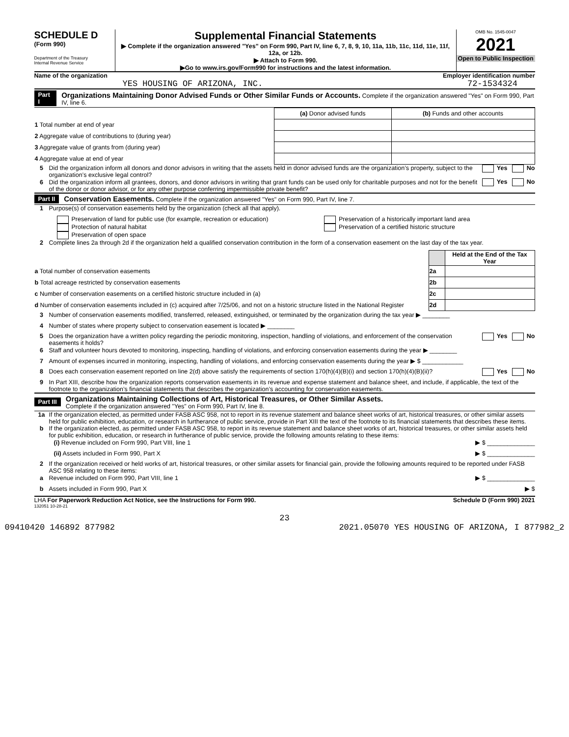SCHEDULE D
(Form 990)
Department of the Treasury
Internal Revenue Service
Supplemental Financial Statements
▶ Complete if the organization answered "Yes" on Form 990, Part IV, line 6, 7, 8, 9, 10, 11a, 11b, 11c, 11d, 11e, 11f, 12a, or 12b.
▶ Attach to Form 990.
▶Go to www.irs.gov/Form990 for instructions and the latest information.
OMB No. 1545-0047
2021
Open to Public Inspection
Name of the organization
YES HOUSING OF ARIZONA, INC.
Employer identification number
72-1534324
Part I Organizations Maintaining Donor Advised Funds or Other Similar Funds or Accounts. Complete if the organization answered "Yes" on Form 990, Part IV, line 6.
| | (a) Donor advised funds | (b) Funds and other accounts |
| --- | --- | --- |
| 1 Total number at end of year | | |
| 2 Aggregate value of contributions to (during year) | | |
| 3 Aggregate value of grants from (during year) | | |
| 4 Aggregate value at end of year | | |
5 Did the organization inform all donors and donor advisors in writing that the assets held in donor advised funds are the organization’s property, subject to the organization’s exclusive legal control? Yes No
6 Did the organization inform all grantees, donors, and donor advisors in writing that grant funds can be used only for charitable purposes and not for the benefit of the donor or donor advisor, or for any other purpose conferring impermissible private benefit? Yes No
Part II Conservation Easements. Complete if the organization answered "Yes" on Form 990, Part IV, line 7.
1 Purpose(s) of conservation easements held by the organization (check all that apply).
Preservation of land for public use (for example, recreation or education)
Protection of natural habitat
Preservation of open space
Preservation of a historically important land area
Preservation of a certified historic structure
2 Complete lines 2a through 2d if the organization held a qualified conservation contribution in the form of a conservation easement on the last day of the tax year.
| | | Held at the End of the Tax Year |
| a Total number of conservation easements | 2a | |
| b Total acreage restricted by conservation easements | 2b | |
| c Number of conservation easements on a certified historic structure included in (a) | 2c | |
| d Number of conservation easements included in (c) acquired after 7/25/06, and not on a historic structure listed in the National Register | 2d | |
3 Number of conservation easements modified, transferred, released, extinguished, or terminated by the organization during the tax year ▶ ________
4 Number of states where property subject to conservation easement is located ▶ ________
5 Does the organization have a written policy regarding the periodic monitoring, inspection, handling of violations, and enforcement of the conservation easements it holds? Yes No
6 Staff and volunteer hours devoted to monitoring, inspecting, handling of violations, and enforcing conservation easements during the year ▶ ________
7 Amount of expenses incurred in monitoring, inspecting, handling of violations, and enforcing conservation easements during the year ▶ $ ____________
8 Does each conservation easement reported on line 2(d) above satisfy the requirements of section 170(h)(4)(B)(i) and section 170(h)(4)(B)(ii)? Yes No
9 In Part XIII, describe how the organization reports conservation easements in its revenue and expense statement and balance sheet, and include, if applicable, the text of the footnote to the organization’s financial statements that describes the organization’s accounting for conservation easements.
Part III Organizations Maintaining Collections of Art, Historical Treasures, or Other Similar Assets.
Complete if the organization answered "Yes" on Form 990, Part IV, line 8.
1a If the organization elected, as permitted under FASB ASC 958, not to report in its revenue statement and balance sheet works of art, historical treasures, or other similar assets held for public exhibition, education, or research in furtherance of public service, provide in Part XIII the text of the footnote to its financial statements that describes these items.
b If the organization elected, as permitted under FASB ASC 958, to report in its revenue statement and balance sheet works of art, historical treasures, or other similar assets held for public exhibition, education, or research in furtherance of public service, provide the following amounts relating to these items:
(i) Revenue included on Form 990, Part VIII, line 1 ▶ $ ______________
(ii) Assets included in Form 990, Part X ▶ $ ______________
2 If the organization received or held works of art, historical treasures, or other similar assets for financial gain, provide the following amounts required to be reported under FASB ASC 958 relating to these items:
a Revenue included on Form 990, Part VIII, line 1 ▶ $ ______________
b Assets included in Form 990, Part X ▶ $
LHA For Paperwork Reduction Act Notice, see the Instructions for Form 990. Schedule D (Form 990) 2021
132051 10-28-21
23
09410420 146892 877982 2021.05070 YES HOUSING OF ARIZONA, I 877982_2